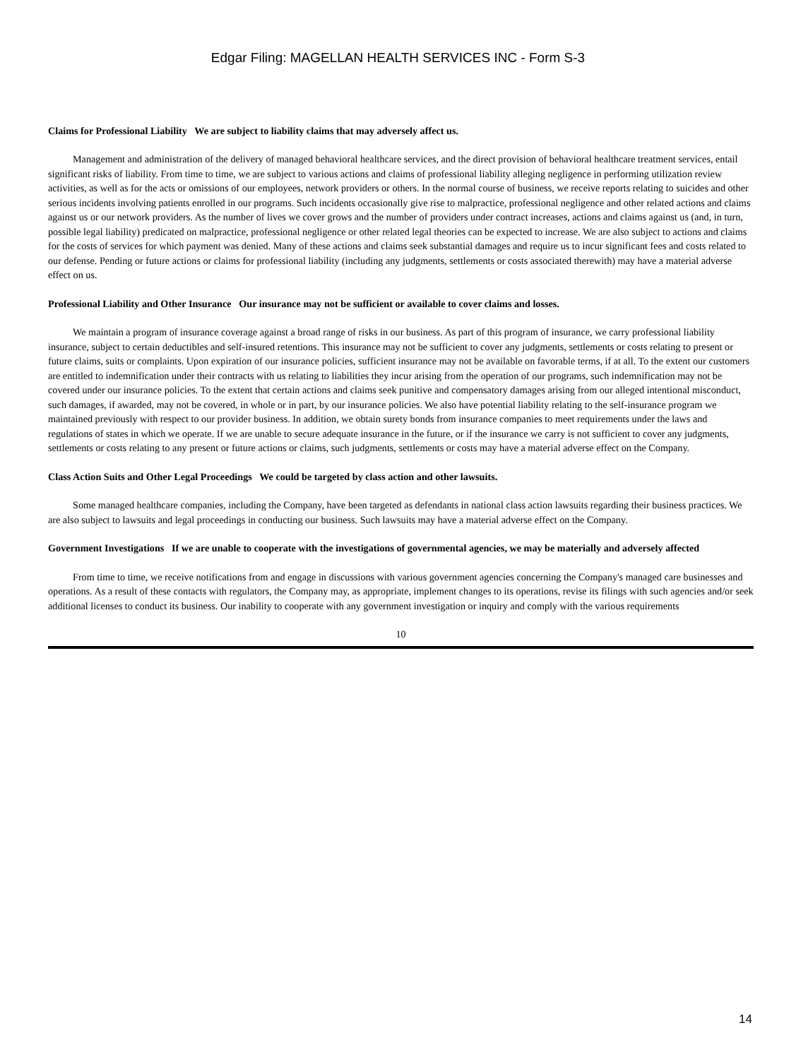Edgar Filing: MAGELLAN HEALTH SERVICES INC - Form S-3
Claims for Professional Liability We are subject to liability claims that may adversely affect us.
Management and administration of the delivery of managed behavioral healthcare services, and the direct provision of behavioral healthcare treatment services, entail significant risks of liability. From time to time, we are subject to various actions and claims of professional liability alleging negligence in performing utilization review activities, as well as for the acts or omissions of our employees, network providers or others. In the normal course of business, we receive reports relating to suicides and other serious incidents involving patients enrolled in our programs. Such incidents occasionally give rise to malpractice, professional negligence and other related actions and claims against us or our network providers. As the number of lives we cover grows and the number of providers under contract increases, actions and claims against us (and, in turn, possible legal liability) predicated on malpractice, professional negligence or other related legal theories can be expected to increase. We are also subject to actions and claims for the costs of services for which payment was denied. Many of these actions and claims seek substantial damages and require us to incur significant fees and costs related to our defense. Pending or future actions or claims for professional liability (including any judgments, settlements or costs associated therewith) may have a material adverse effect on us.
Professional Liability and Other Insurance Our insurance may not be sufficient or available to cover claims and losses.
We maintain a program of insurance coverage against a broad range of risks in our business. As part of this program of insurance, we carry professional liability insurance, subject to certain deductibles and self-insured retentions. This insurance may not be sufficient to cover any judgments, settlements or costs relating to present or future claims, suits or complaints. Upon expiration of our insurance policies, sufficient insurance may not be available on favorable terms, if at all. To the extent our customers are entitled to indemnification under their contracts with us relating to liabilities they incur arising from the operation of our programs, such indemnification may not be covered under our insurance policies. To the extent that certain actions and claims seek punitive and compensatory damages arising from our alleged intentional misconduct, such damages, if awarded, may not be covered, in whole or in part, by our insurance policies. We also have potential liability relating to the self-insurance program we maintained previously with respect to our provider business. In addition, we obtain surety bonds from insurance companies to meet requirements under the laws and regulations of states in which we operate. If we are unable to secure adequate insurance in the future, or if the insurance we carry is not sufficient to cover any judgments, settlements or costs relating to any present or future actions or claims, such judgments, settlements or costs may have a material adverse effect on the Company.
Class Action Suits and Other Legal Proceedings We could be targeted by class action and other lawsuits.
Some managed healthcare companies, including the Company, have been targeted as defendants in national class action lawsuits regarding their business practices. We are also subject to lawsuits and legal proceedings in conducting our business. Such lawsuits may have a material adverse effect on the Company.
Government Investigations If we are unable to cooperate with the investigations of governmental agencies, we may be materially and adversely affected
From time to time, we receive notifications from and engage in discussions with various government agencies concerning the Company's managed care businesses and operations. As a result of these contacts with regulators, the Company may, as appropriate, implement changes to its operations, revise its filings with such agencies and/or seek additional licenses to conduct its business. Our inability to cooperate with any government investigation or inquiry and comply with the various requirements
10
14